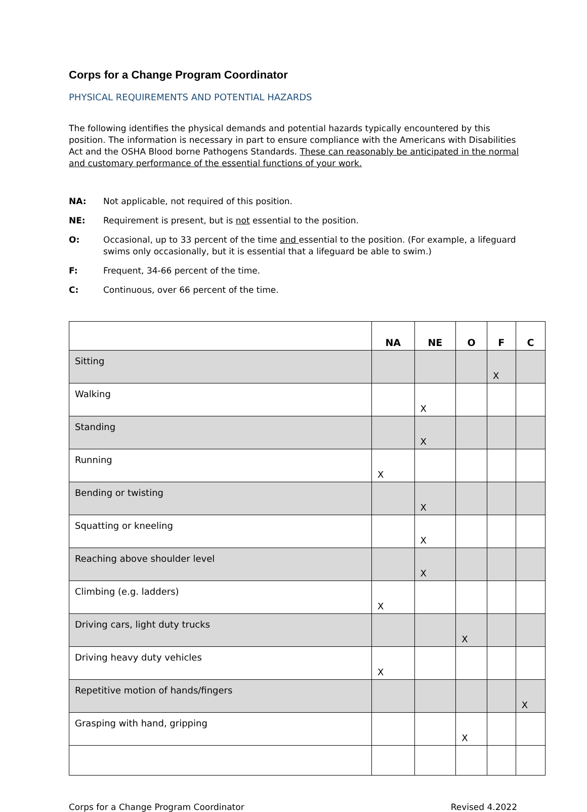Corps for a Change Program Coordinator
PHYSICAL REQUIREMENTS AND POTENTIAL HAZARDS
The following identifies the physical demands and potential hazards typically encountered by this position. The information is necessary in part to ensure compliance with the Americans with Disabilities Act and the OSHA Blood borne Pathogens Standards. These can reasonably be anticipated in the normal and customary performance of the essential functions of your work.
NA: Not applicable, not required of this position.
NE: Requirement is present, but is not essential to the position.
O: Occasional, up to 33 percent of the time and essential to the position. (For example, a lifeguard swims only occasionally, but it is essential that a lifeguard be able to swim.)
F: Frequent, 34-66 percent of the time.
C: Continuous, over 66 percent of the time.
| | NA | NE | O | F | C |
| --- | --- | --- | --- | --- | --- |
| Sitting | | | | X | |
| Walking | | X | | | |
| Standing | | X | | | |
| Running | X | | | | |
| Bending or twisting | | X | | | |
| Squatting or kneeling | | X | | | |
| Reaching above shoulder level | | X | | | |
| Climbing (e.g. ladders) | X | | | | |
| Driving cars, light duty trucks | | | X | | |
| Driving heavy duty vehicles | X | | | | |
| Repetitive motion of hands/fingers | | | | | X |
| Grasping with hand, gripping | | | X | | |
Corps for a Change Program Coordinator Revised 4.2022